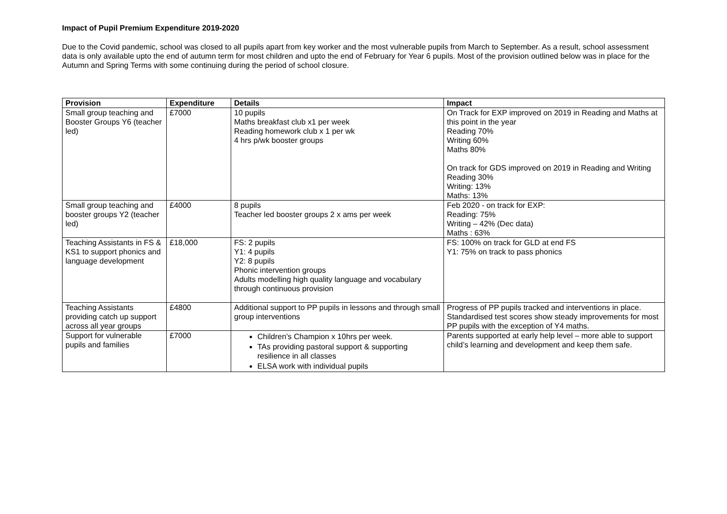Impact of Pupil Premium Expenditure 2019-2020
Due to the Covid pandemic, school was closed to all pupils apart from key worker and the most vulnerable pupils from March to September. As a result, school assessment data is only available upto the end of autumn term for most children and upto the end of February for Year 6 pupils. Most of the provision outlined below was in place for the Autumn and Spring Terms with some continuing during the period of school closure.
| Provision | Expenditure | Details | Impact |
| --- | --- | --- | --- |
| Small group teaching and Booster Groups Y6 (teacher led) | £7000 | 10 pupils Maths breakfast club x1 per week Reading homework club x 1 per wk 4 hrs p/wk booster groups | On Track for EXP improved on 2019 in Reading and Maths at this point in the year Reading 70% Writing 60% Maths 80% On track for GDS improved on 2019 in Reading and Writing Reading 30% Writing: 13% Maths: 13% |
| Small group teaching and booster groups Y2 (teacher led) | £4000 | 8 pupils Teacher led booster groups 2 x ams per week | Feb 2020 - on track for EXP: Reading: 75% Writing – 42% (Dec data) Maths : 63% |
| Teaching Assistants in FS & KS1 to support phonics and language development | £18,000 | FS: 2 pupils Y1: 4 pupils Y2: 8 pupils Phonic intervention groups Adults modelling high quality language and vocabulary through continuous provision | FS: 100% on track for GLD at end FS Y1: 75% on track to pass phonics |
| Teaching Assistants providing catch up support across all year groups | £4800 | Additional support to PP pupils in lessons and through small group interventions | Progress of PP pupils tracked and interventions in place. Standardised test scores show steady improvements for most PP pupils with the exception of Y4 maths. |
| Support for vulnerable pupils and families | £7000 | Children’s Champion x 10hrs per week. TAs providing pastoral support & supporting resilience in all classes ELSA work with individual pupils | Parents supported at early help level – more able to support child’s learning and development and keep them safe. |